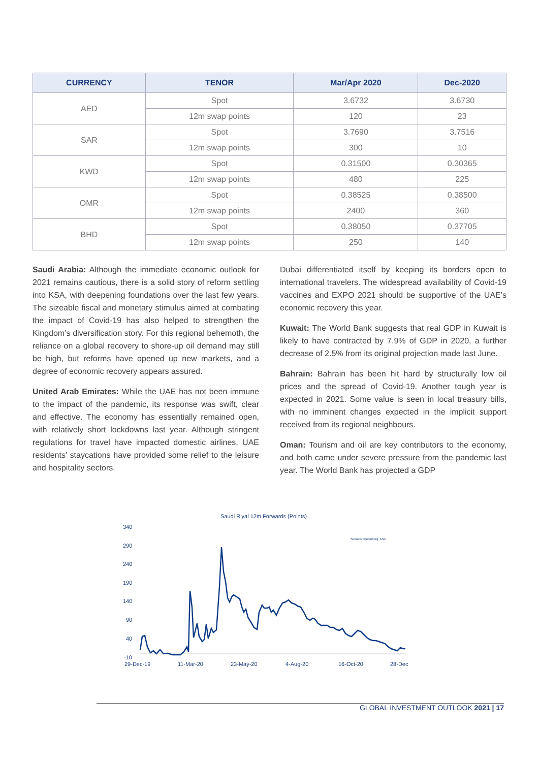| CURRENCY | TENOR | Mar/Apr 2020 | Dec-2020 |
| --- | --- | --- | --- |
| AED | Spot | 3.6732 | 3.6730 |
| | 12m swap points | 120 | 23 |
| SAR | Spot | 3.7690 | 3.7516 |
| | 12m swap points | 300 | 10 |
| KWD | Spot | 0.31500 | 0.30365 |
| | 12m swap points | 480 | 225 |
| OMR | Spot | 0.38525 | 0.38500 |
| | 12m swap points | 2400 | 360 |
| BHD | Spot | 0.38050 | 0.37705 |
| | 12m swap points | 250 | 140 |
Saudi Arabia: Although the immediate economic outlook for 2021 remains cautious, there is a solid story of reform settling into KSA, with deepening foundations over the last few years. The sizeable fiscal and monetary stimulus aimed at combating the impact of Covid-19 has also helped to strengthen the Kingdom’s diversification story. For this regional behemoth, the reliance on a global recovery to shore-up oil demand may still be high, but reforms have opened up new markets, and a degree of economic recovery appears assured.
United Arab Emirates: While the UAE has not been immune to the impact of the pandemic, its response was swift, clear and effective. The economy has essentially remained open, with relatively short lockdowns last year. Although stringent regulations for travel have impacted domestic airlines, UAE residents’ staycations have provided some relief to the leisure and hospitality sectors.
Dubai differentiated itself by keeping its borders open to international travelers. The widespread availability of Covid-19 vaccines and EXPO 2021 should be supportive of the UAE’s economic recovery this year.
Kuwait: The World Bank suggests that real GDP in Kuwait is likely to have contracted by 7.9% of GDP in 2020, a further decrease of 2.5% from its original projection made last June.
Bahrain: Bahrain has been hit hard by structurally low oil prices and the spread of Covid-19. Another tough year is expected in 2021. Some value is seen in local treasury bills, with no imminent changes expected in the implicit support received from its regional neighbours.
Oman: Tourism and oil are key contributors to the economy, and both came under severe pressure from the pandemic last year. The World Bank has projected a GDP
Saudi Riyal 12m Forwards (Points)
Sources: Bloomberg, FAB
340
290
240
190
140
90
40
-10
29-Dec-19
11-Mar-20
23-May-20
4-Aug-20
16-Oct-20
28-Dec
GLOBAL INVESTMENT OUTLOOK 2021 | 17